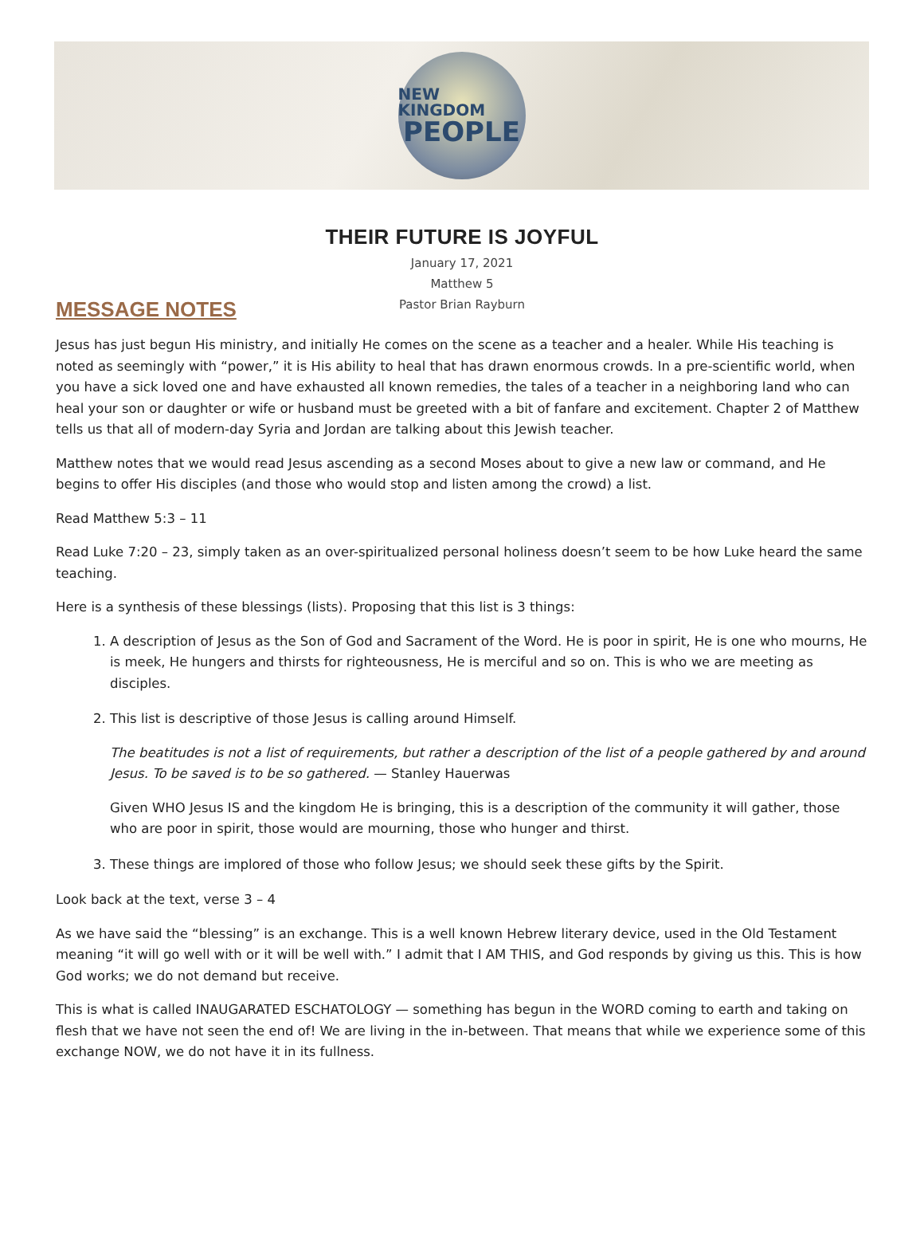NEW KINGDOM
PEOPLE
THEIR FUTURE IS JOYFUL
January 17, 2021
Matthew 5
Pastor Brian Rayburn
MESSAGE NOTES
Jesus has just begun His ministry, and initially He comes on the scene as a teacher and a healer. While His teaching is noted as seemingly with “power,” it is His ability to heal that has drawn enormous crowds. In a pre-scientific world, when you have a sick loved one and have exhausted all known remedies, the tales of a teacher in a neighboring land who can heal your son or daughter or wife or husband must be greeted with a bit of fanfare and excitement. Chapter 2 of Matthew tells us that all of modern-day Syria and Jordan are talking about this Jewish teacher.
Matthew notes that we would read Jesus ascending as a second Moses about to give a new law or command, and He begins to offer His disciples (and those who would stop and listen among the crowd) a list.
Read Matthew 5:3 – 11
Read Luke 7:20 – 23, simply taken as an over-spiritualized personal holiness doesn’t seem to be how Luke heard the same teaching.
Here is a synthesis of these blessings (lists). Proposing that this list is 3 things:
1. A description of Jesus as the Son of God and Sacrament of the Word. He is poor in spirit, He is one who mourns, He is meek, He hungers and thirsts for righteousness, He is merciful and so on. This is who we are meeting as disciples.
2. This list is descriptive of those Jesus is calling around Himself.
The beatitudes is not a list of requirements, but rather a description of the list of a people gathered by and around Jesus. To be saved is to be so gathered. — Stanley Hauerwas
Given WHO Jesus IS and the kingdom He is bringing, this is a description of the community it will gather, those who are poor in spirit, those would are mourning, those who hunger and thirst.
3. These things are implored of those who follow Jesus; we should seek these gifts by the Spirit.
Look back at the text, verse 3 – 4
As we have said the “blessing” is an exchange. This is a well known Hebrew literary device, used in the Old Testament meaning “it will go well with or it will be well with.” I admit that I AM THIS, and God responds by giving us this. This is how God works; we do not demand but receive.
This is what is called INAUGARATED ESCHATOLOGY — something has begun in the WORD coming to earth and taking on flesh that we have not seen the end of! We are living in the in-between. That means that while we experience some of this exchange NOW, we do not have it in its fullness.